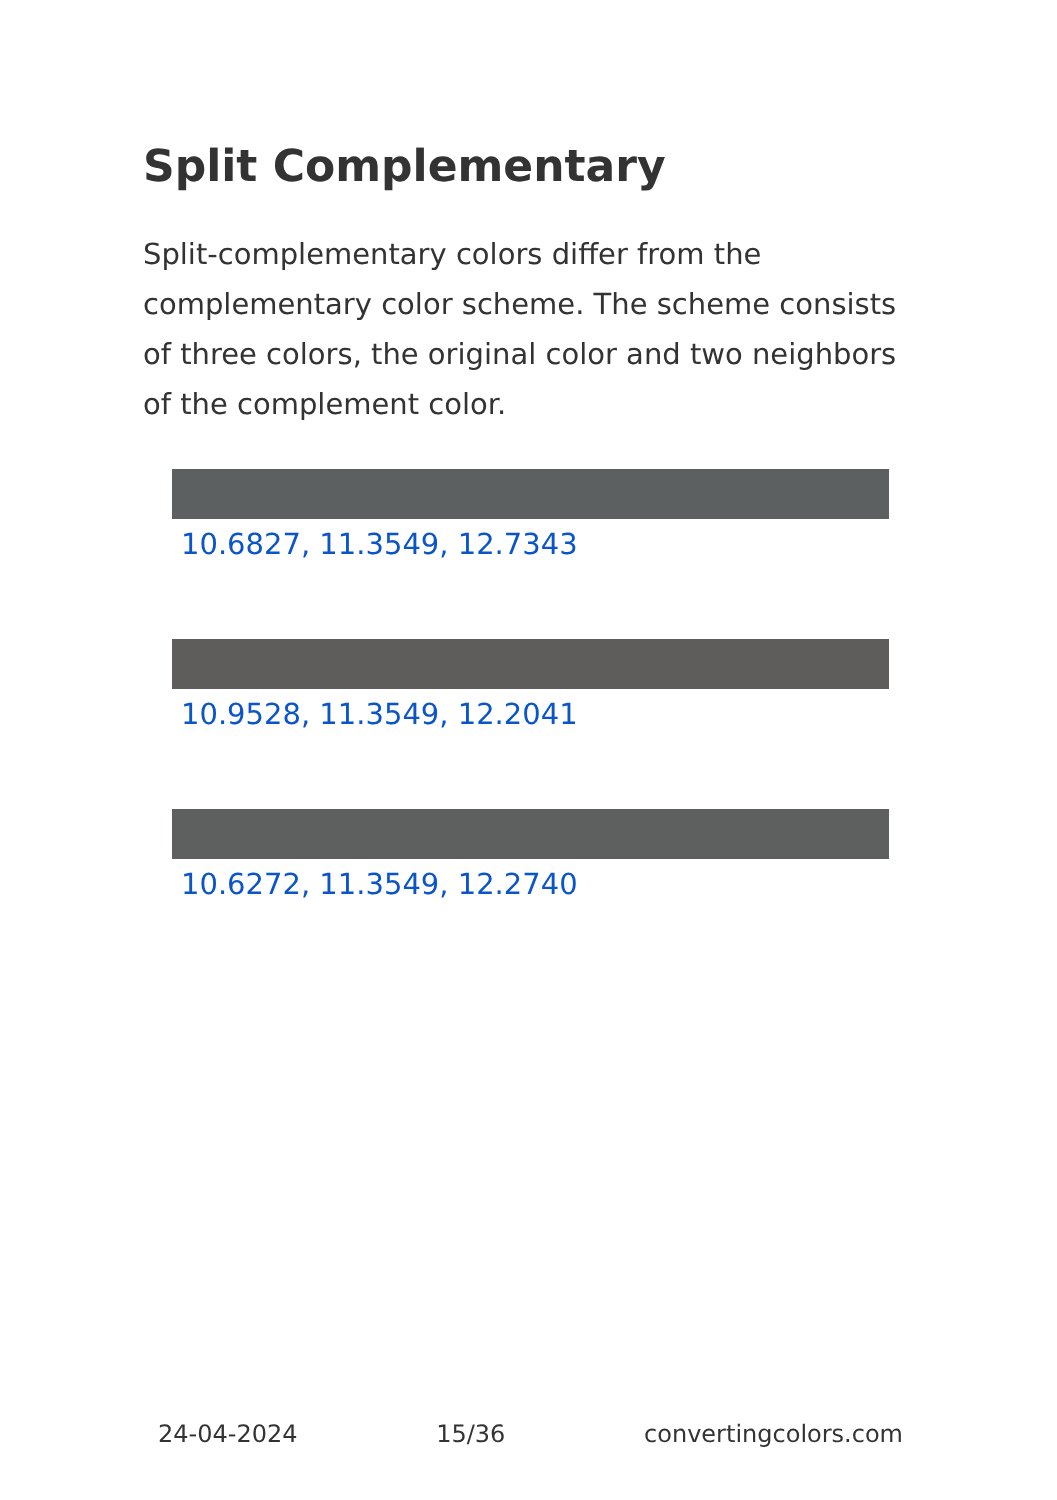Split Complementary
Split-complementary colors differ from the complementary color scheme. The scheme consists of three colors, the original color and two neighbors of the complement color.
10.6827, 11.3549, 12.7343
10.9528, 11.3549, 12.2041
10.6272, 11.3549, 12.2740
24-04-2024 15/36 convertingcolors.com